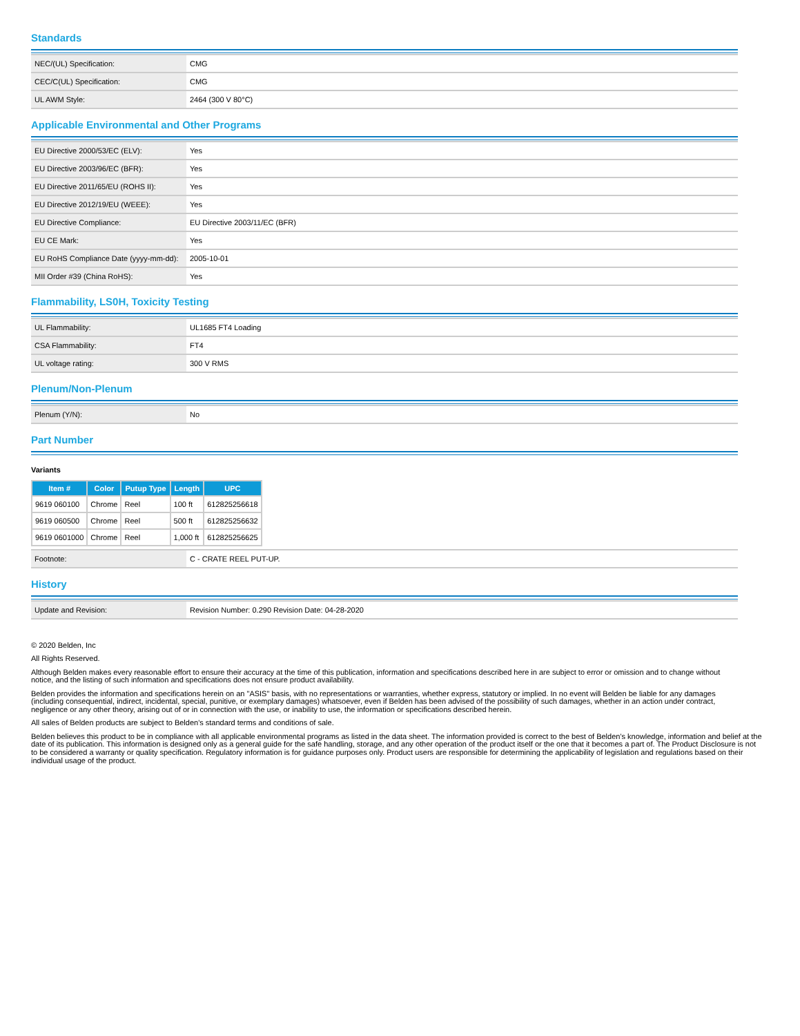Standards
| NEC/(UL) Specification: | CMG |
| CEC/C(UL) Specification: | CMG |
| UL AWM Style: | 2464 (300 V 80°C) |
Applicable Environmental and Other Programs
| EU Directive 2000/53/EC (ELV): | Yes |
| EU Directive 2003/96/EC (BFR): | Yes |
| EU Directive 2011/65/EU (ROHS II): | Yes |
| EU Directive 2012/19/EU (WEEE): | Yes |
| EU Directive Compliance: | EU Directive 2003/11/EC (BFR) |
| EU CE Mark: | Yes |
| EU RoHS Compliance Date (yyyy-mm-dd): | 2005-10-01 |
| MII Order #39 (China RoHS): | Yes |
Flammability, LS0H, Toxicity Testing
| UL Flammability: | UL1685 FT4 Loading |
| CSA Flammability: | FT4 |
| UL voltage rating: | 300 V RMS |
Plenum/Non-Plenum
| Plenum (Y/N): | No |
Part Number
Variants
| Item # | Color | Putup Type | Length | UPC |
| --- | --- | --- | --- | --- |
| 9619 060100 | Chrome | Reel | 100 ft | 612825256618 |
| 9619 060500 | Chrome | Reel | 500 ft | 612825256632 |
| 9619 0601000 | Chrome | Reel | 1,000 ft | 612825256625 |
| Footnote: | C - CRATE REEL PUT-UP. |
History
| Update and Revision: | Revision Number: 0.290 Revision Date: 04-28-2020 |
© 2020 Belden, Inc
All Rights Reserved.
Although Belden makes every reasonable effort to ensure their accuracy at the time of this publication, information and specifications described here in are subject to error or omission and to change without notice, and the listing of such information and specifications does not ensure product availability.
Belden provides the information and specifications herein on an "ASIS" basis, with no representations or warranties, whether express, statutory or implied. In no event will Belden be liable for any damages (including consequential, indirect, incidental, special, punitive, or exemplary damages) whatsoever, even if Belden has been advised of the possibility of such damages, whether in an action under contract, negligence or any other theory, arising out of or in connection with the use, or inability to use, the information or specifications described herein.
All sales of Belden products are subject to Belden's standard terms and conditions of sale.
Belden believes this product to be in compliance with all applicable environmental programs as listed in the data sheet. The information provided is correct to the best of Belden's knowledge, information and belief at the date of its publication. This information is designed only as a general guide for the safe handling, storage, and any other operation of the product itself or the one that it becomes a part of. The Product Disclosure is not to be considered a warranty or quality specification. Regulatory information is for guidance purposes only. Product users are responsible for determining the applicability of legislation and regulations based on their individual usage of the product.